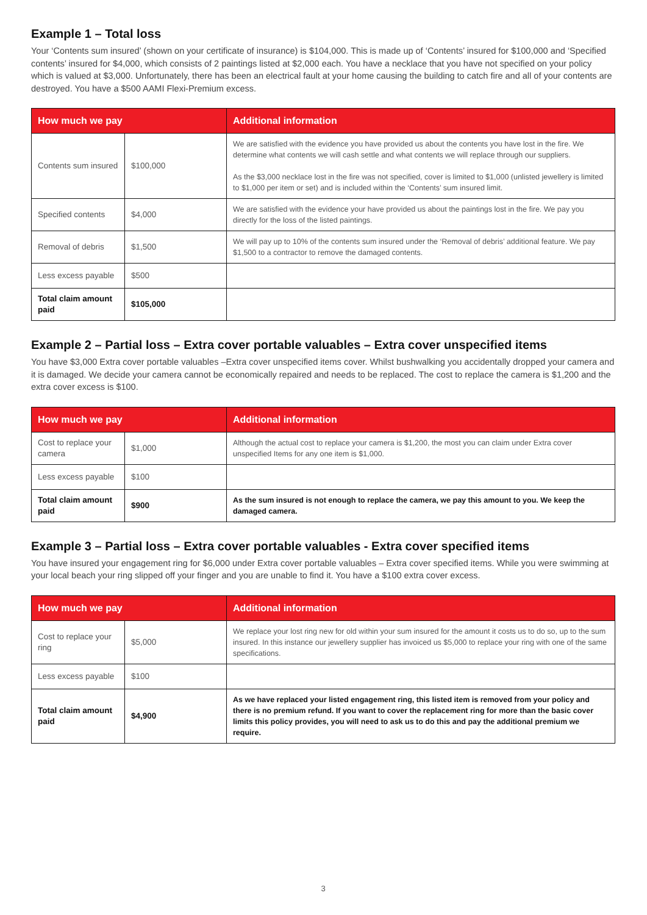Example 1 – Total loss
Your ‘Contents sum insured’ (shown on your certificate of insurance) is $104,000. This is made up of ‘Contents’ insured for $100,000 and ‘Specified contents’ insured for $4,000, which consists of 2 paintings listed at $2,000 each. You have a necklace that you have not specified on your policy which is valued at $3,000. Unfortunately, there has been an electrical fault at your home causing the building to catch fire and all of your contents are destroyed. You have a $500 AAMI Flexi-Premium excess.
| How much we pay | | Additional information |
| --- | --- | --- |
| Contents sum insured | $100,000 | We are satisfied with the evidence you have provided us about the contents you have lost in the fire. We determine what contents we will cash settle and what contents we will replace through our suppliers. As the $3,000 necklace lost in the fire was not specified, cover is limited to $1,000 (unlisted jewellery is limited to $1,000 per item or set) and is included within the ‘Contents’ sum insured limit. |
| Specified contents | $4,000 | We are satisfied with the evidence your have provided us about the paintings lost in the fire. We pay you directly for the loss of the listed paintings. |
| Removal of debris | $1,500 | We will pay up to 10% of the contents sum insured under the ‘Removal of debris’ additional feature. We pay $1,500 to a contractor to remove the damaged contents. |
| Less excess payable | $500 | |
| Total claim amount paid | $105,000 | |
Example 2 – Partial loss – Extra cover portable valuables – Extra cover unspecified items
You have $3,000 Extra cover portable valuables –Extra cover unspecified items cover. Whilst bushwalking you accidentally dropped your camera and it is damaged. We decide your camera cannot be economically repaired and needs to be replaced. The cost to replace the camera is $1,200 and the extra cover excess is $100.
| How much we pay | | Additional information |
| --- | --- | --- |
| Cost to replace your camera | $1,000 | Although the actual cost to replace your camera is $1,200, the most you can claim under Extra cover unspecified Items for any one item is $1,000. |
| Less excess payable | $100 | |
| Total claim amount paid | $900 | As the sum insured is not enough to replace the camera, we pay this amount to you. We keep the damaged camera. |
Example 3 – Partial loss – Extra cover portable valuables - Extra cover specified items
You have insured your engagement ring for $6,000 under Extra cover portable valuables – Extra cover specified items. While you were swimming at your local beach your ring slipped off your finger and you are unable to find it. You have a $100 extra cover excess.
| How much we pay | | Additional information |
| --- | --- | --- |
| Cost to replace your ring | $5,000 | We replace your lost ring new for old within your sum insured for the amount it costs us to do so, up to the sum insured. In this instance our jewellery supplier has invoiced us $5,000 to replace your ring with one of the same specifications. |
| Less excess payable | $100 | |
| Total claim amount paid | $4,900 | As we have replaced your listed engagement ring, this listed item is removed from your policy and there is no premium refund. If you want to cover the replacement ring for more than the basic cover limits this policy provides, you will need to ask us to do this and pay the additional premium we require. |
3